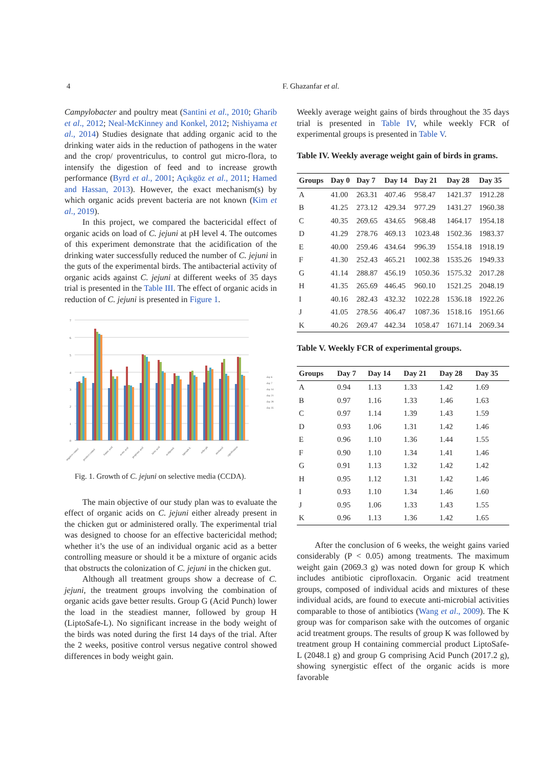4
F. Ghazanfar et al.
Campylobacter and poultry meat (Santini et al., 2010; Gharib et al., 2012; Neal-McKinney and Konkel, 2012; Nishiyama et al., 2014) Studies designate that adding organic acid to the drinking water aids in the reduction of pathogens in the water and the crop/ proventriculus, to control gut micro-flora, to intensify the digestion of feed and to increase growth performance (Byrd et al., 2001; Açıkgöz et al., 2011; Hamed and Hassan, 2013). However, the exact mechanism(s) by which organic acids prevent bacteria are not known (Kim et al., 2019).
In this project, we compared the bactericidal effect of organic acids on load of C. jejuni at pH level 4. The outcomes of this experiment demonstrate that the acidification of the drinking water successfully reduced the number of C. jejuni in the guts of the experimental birds. The antibacterial activity of organic acids against C. jejuni at different weeks of 35 days trial is presented in the Table III. The effect of organic acids in reduction of C. jejuni is presented in Figure 1.
7
6
5
4
3
2
1
0
day 6
day 7
day 14
day 21
day 28
day 35
negative control
positive control
formic acid
acetic acid
propionic acid
lactic acid
acidpunch
liptosafe-L
selko-ph
multiacid
ciprofloxacin
Fig. 1. Growth of C. jejuni on selective media (CCDA).
The main objective of our study plan was to evaluate the effect of organic acids on C. jejuni either already present in the chicken gut or administered orally. The experimental trial was designed to choose for an effective bactericidal method; whether it’s the use of an individual organic acid as a better controlling measure or should it be a mixture of organic acids that obstructs the colonization of C. jejuni in the chicken gut.
Although all treatment groups show a decrease of C. jejuni, the treatment groups involving the combination of organic acids gave better results. Group G (Acid Punch) lower the load in the steadiest manner, followed by group H (LiptoSafe-L). No significant increase in the body weight of the birds was noted during the first 14 days of the trial. After the 2 weeks, positive control versus negative control showed differences in body weight gain.
Weekly average weight gains of birds throughout the 35 days trial is presented in Table IV, while weekly FCR of experimental groups is presented in Table V.
Table IV. Weekly average weight gain of birds in grams.
| Groups | Day 0 | Day 7 | Day 14 | Day 21 | Day 28 | Day 35 |
| --- | --- | --- | --- | --- | --- | --- |
| A | 41.00 | 263.31 | 407.46 | 958.47 | 1421.37 | 1912.28 |
| B | 41.25 | 273.12 | 429.34 | 977.29 | 1431.27 | 1960.38 |
| C | 40.35 | 269.65 | 434.65 | 968.48 | 1464.17 | 1954.18 |
| D | 41.29 | 278.76 | 469.13 | 1023.48 | 1502.36 | 1983.37 |
| E | 40.00 | 259.46 | 434.64 | 996.39 | 1554.18 | 1918.19 |
| F | 41.30 | 252.43 | 465.21 | 1002.38 | 1535.26 | 1949.33 |
| G | 41.14 | 288.87 | 456.19 | 1050.36 | 1575.32 | 2017.28 |
| H | 41.35 | 265.69 | 446.45 | 960.10 | 1521.25 | 2048.19 |
| I | 40.16 | 282.43 | 432.32 | 1022.28 | 1536.18 | 1922.26 |
| J | 41.05 | 278.56 | 406.47 | 1087.36 | 1518.16 | 1951.66 |
| K | 40.26 | 269.47 | 442.34 | 1058.47 | 1671.14 | 2069.34 |
Table V. Weekly FCR of experimental groups.
| Groups | Day 7 | Day 14 | Day 21 | Day 28 | Day 35 |
| --- | --- | --- | --- | --- | --- |
| A | 0.94 | 1.13 | 1.33 | 1.42 | 1.69 |
| B | 0.97 | 1.16 | 1.33 | 1.46 | 1.63 |
| C | 0.97 | 1.14 | 1.39 | 1.43 | 1.59 |
| D | 0.93 | 1.06 | 1.31 | 1.42 | 1.46 |
| E | 0.96 | 1.10 | 1.36 | 1.44 | 1.55 |
| F | 0.90 | 1.10 | 1.34 | 1.41 | 1.46 |
| G | 0.91 | 1.13 | 1.32 | 1.42 | 1.42 |
| H | 0.95 | 1.12 | 1.31 | 1.42 | 1.46 |
| I | 0.93 | 1.10 | 1.34 | 1.46 | 1.60 |
| J | 0.95 | 1.06 | 1.33 | 1.43 | 1.55 |
| K | 0.96 | 1.13 | 1.36 | 1.42 | 1.65 |
After the conclusion of 6 weeks, the weight gains varied considerably (P < 0.05) among treatments. The maximum weight gain (2069.3 g) was noted down for group K which includes antibiotic ciprofloxacin. Organic acid treatment groups, composed of individual acids and mixtures of these individual acids, are found to execute anti-microbial activities comparable to those of antibiotics (Wang et al., 2009). The K group was for comparison sake with the outcomes of organic acid treatment groups. The results of group K was followed by treatment group H containing commercial product LiptoSafe-L (2048.1 g) and group G comprising Acid Punch (2017.2 g), showing synergistic effect of the organic acids is more favorable